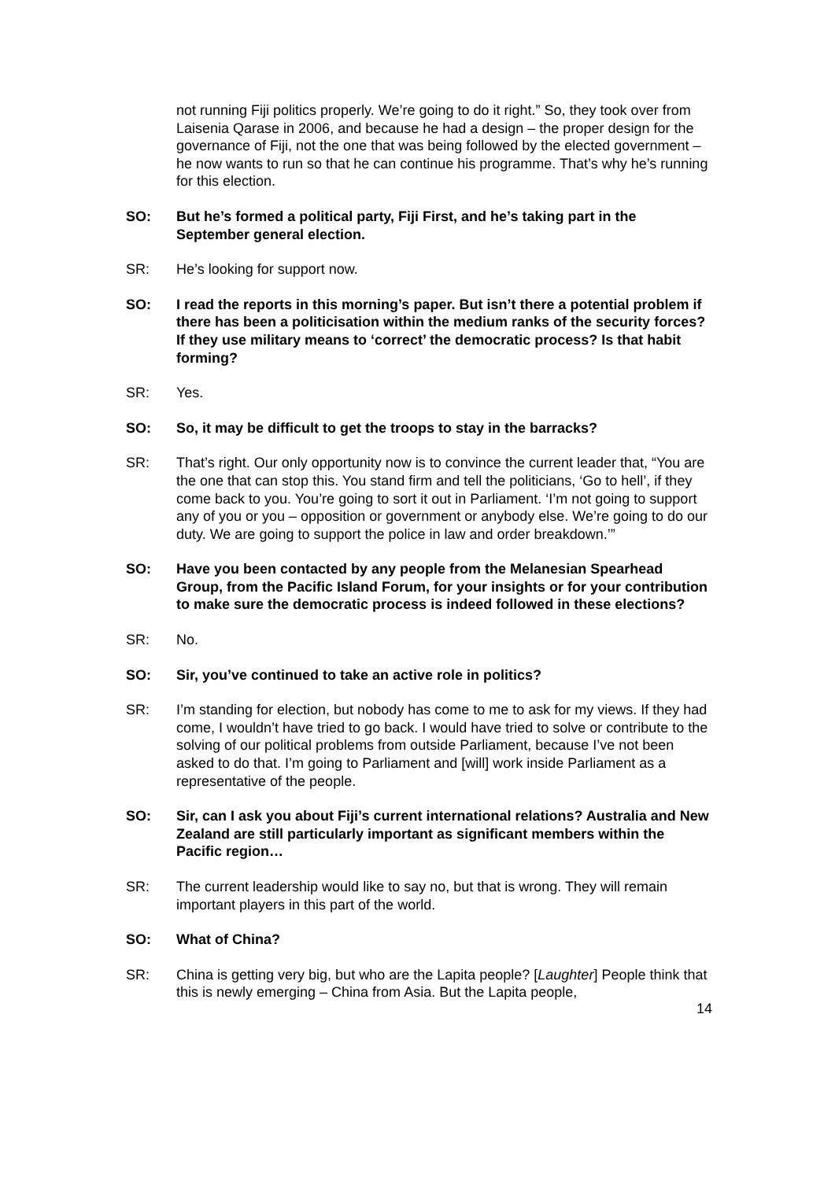not running Fiji politics properly. We’re going to do it right.” So, they took over from Laisenia Qarase in 2006, and because he had a design – the proper design for the governance of Fiji, not the one that was being followed by the elected government – he now wants to run so that he can continue his programme. That’s why he’s running for this election.
SO: But he’s formed a political party, Fiji First, and he’s taking part in the September general election.
SR: He’s looking for support now.
SO: I read the reports in this morning’s paper. But isn’t there a potential problem if there has been a politicisation within the medium ranks of the security forces? If they use military means to ‘correct’ the democratic process? Is that habit forming?
SR: Yes.
SO: So, it may be difficult to get the troops to stay in the barracks?
SR: That’s right. Our only opportunity now is to convince the current leader that, “You are the one that can stop this. You stand firm and tell the politicians, ‘Go to hell’, if they come back to you. You’re going to sort it out in Parliament. ‘I’m not going to support any of you or you – opposition or government or anybody else. We’re going to do our duty. We are going to support the police in law and order breakdown.’”
SO: Have you been contacted by any people from the Melanesian Spearhead Group, from the Pacific Island Forum, for your insights or for your contribution to make sure the democratic process is indeed followed in these elections?
SR: No.
SO: Sir, you’ve continued to take an active role in politics?
SR: I’m standing for election, but nobody has come to me to ask for my views. If they had come, I wouldn’t have tried to go back. I would have tried to solve or contribute to the solving of our political problems from outside Parliament, because I’ve not been asked to do that. I’m going to Parliament and [will] work inside Parliament as a representative of the people.
SO: Sir, can I ask you about Fiji’s current international relations? Australia and New Zealand are still particularly important as significant members within the Pacific region…
SR: The current leadership would like to say no, but that is wrong. They will remain important players in this part of the world.
SO: What of China?
SR: China is getting very big, but who are the Lapita people? [Laughter] People think that this is newly emerging – China from Asia. But the Lapita people,
14